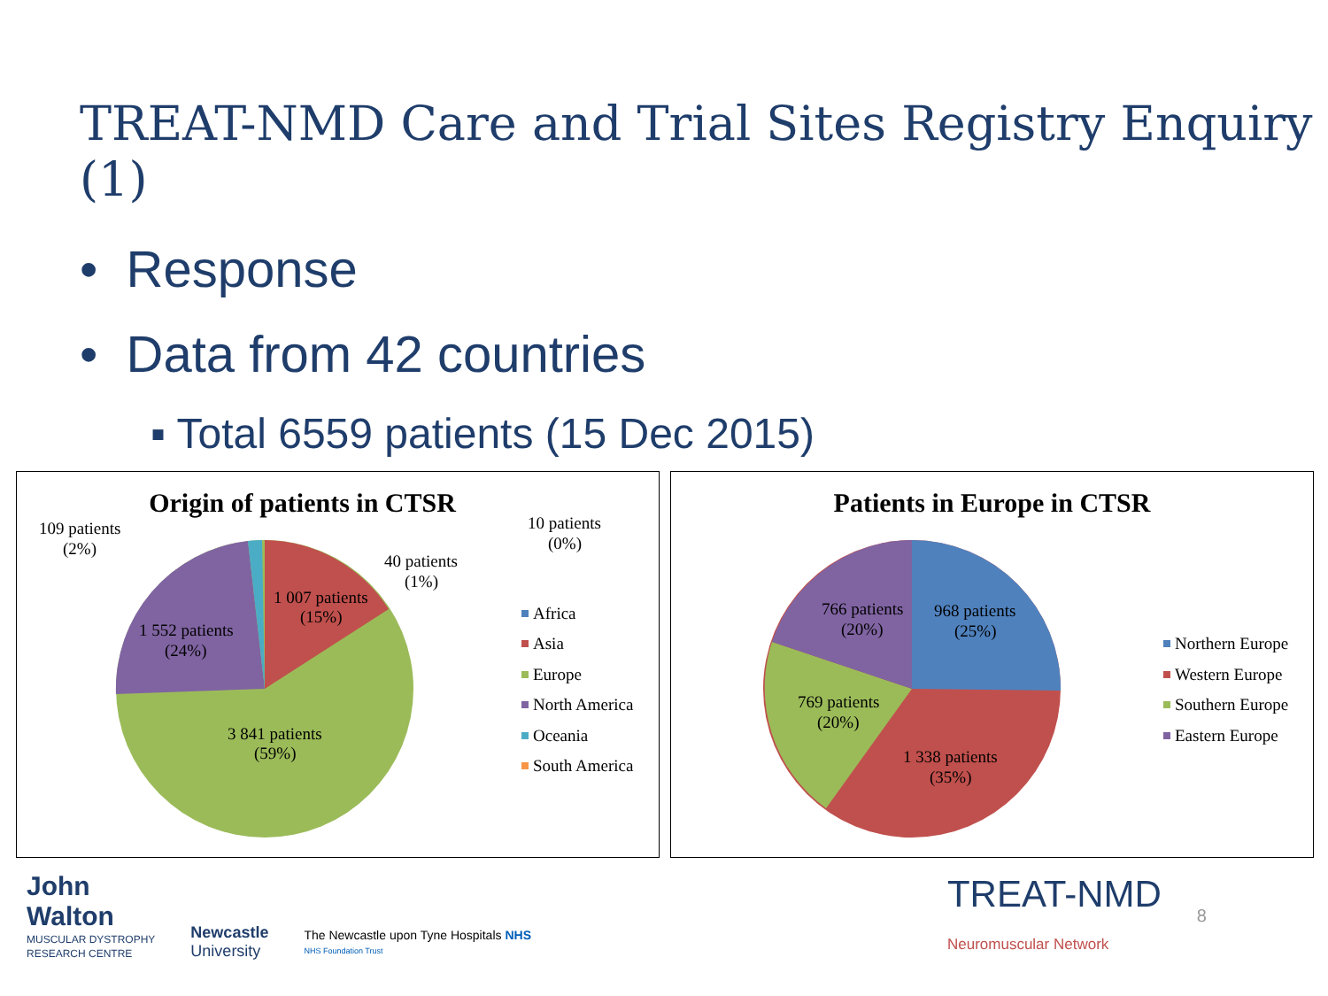TREAT-NMD Care and Trial Sites Registry Enquiry (1)
• Response
• Data from 42 countries
▪ Total 6559 patients (15 Dec 2015)
1 007 patients
(15%)
1 552 patients
(24%)
3 841 patients
(59%)
109 patients
(2%)
10 patients
(0%)
40 patients
(1%)
Africa
Asia
Europe
North America
Oceania
South America
Origin of patients in CTSR
968 patients
(25%)
766 patients
(20%)
769 patients
(20%)
1 338 patients
(35%)
Northern Europe
Western Europe
Southern Europe
Eastern Europe
Patients in Europe in CTSR
John
Walton
MUSCULAR DYSTROPHY
RESEARCH CENTRE
Newcastle
University
The Newcastle upon Tyne Hospitals NHS
NHS Foundation Trust
TREAT-NMD
Neuromuscular Network
8